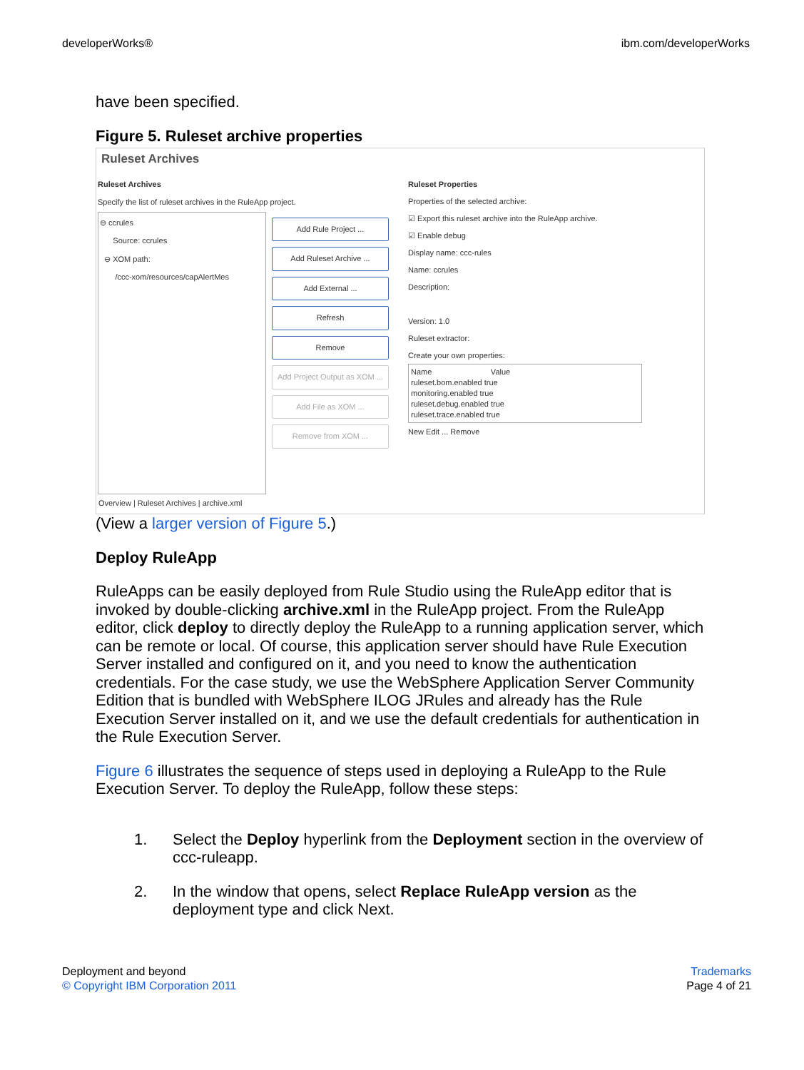developerWorks® ibm.com/developerWorks
have been specified.
Figure 5. Ruleset archive properties
Ruleset Archives
Ruleset Archives
Specify the list of ruleset archives in the RuleApp project.
⊖ ccrules
Source: ccrules
⊖ XOM path:
/ccc-xom/resources/capAlertMes
Add Rule Project ...
Add Ruleset Archive ...
Add External ...
Refresh
Remove
Add Project Output as XOM ...
Add File as XOM ...
Remove from XOM ...
Ruleset Properties
Properties of the selected archive:
☑ Export this ruleset archive into the RuleApp archive.
☑ Enable debug
Display name: ccc-rules
Name: ccrules
Description:
Version: 1.0
Ruleset extractor:
Create your own properties:
Name Value
ruleset.bom.enabled true
monitoring.enabled true
ruleset.debug.enabled true
ruleset.trace.enabled true
New Edit ... Remove
Overview | Ruleset Archives | archive.xml
(View a larger version of Figure 5.)
Deploy RuleApp
RuleApps can be easily deployed from Rule Studio using the RuleApp editor that is invoked by double-clicking archive.xml in the RuleApp project. From the RuleApp editor, click deploy to directly deploy the RuleApp to a running application server, which can be remote or local. Of course, this application server should have Rule Execution Server installed and configured on it, and you need to know the authentication credentials. For the case study, we use the WebSphere Application Server Community Edition that is bundled with WebSphere ILOG JRules and already has the Rule Execution Server installed on it, and we use the default credentials for authentication in the Rule Execution Server.
Figure 6 illustrates the sequence of steps used in deploying a RuleApp to the Rule Execution Server. To deploy the RuleApp, follow these steps:
1. Select the Deploy hyperlink from the Deployment section in the overview of ccc-ruleapp.
2. In the window that opens, select Replace RuleApp version as the deployment type and click Next.
Deployment and beyond
© Copyright IBM Corporation 2011
Trademarks
Page 4 of 21